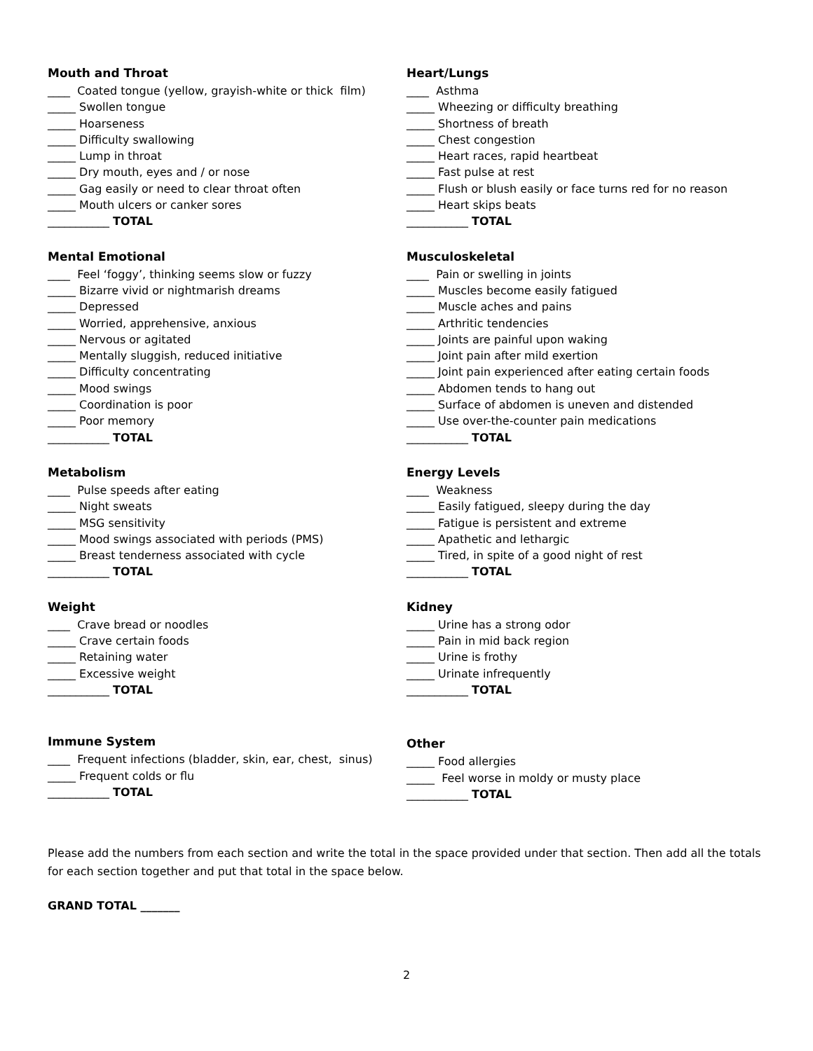Mouth and Throat
____ Coated tongue (yellow, grayish-white or thick film)
_____ Swollen tongue
_____ Hoarseness
_____ Difficulty swallowing
_____ Lump in throat
_____ Dry mouth, eyes and / or nose
_____ Gag easily or need to clear throat often
_____ Mouth ulcers or canker sores
___________ TOTAL
Mental Emotional
____ Feel ‘foggy’, thinking seems slow or fuzzy
_____ Bizarre vivid or nightmarish dreams
_____ Depressed
_____ Worried, apprehensive, anxious
_____ Nervous or agitated
_____ Mentally sluggish, reduced initiative
_____ Difficulty concentrating
_____ Mood swings
_____ Coordination is poor
_____ Poor memory
___________ TOTAL
Metabolism
____ Pulse speeds after eating
_____ Night sweats
_____ MSG sensitivity
_____ Mood swings associated with periods (PMS)
_____ Breast tenderness associated with cycle
___________ TOTAL
Weight
____ Crave bread or noodles
_____ Crave certain foods
_____ Retaining water
_____ Excessive weight
___________ TOTAL
Immune System
____ Frequent infections (bladder, skin, ear, chest, sinus)
_____ Frequent colds or flu
___________ TOTAL
Heart/Lungs
____ Asthma
_____ Wheezing or difficulty breathing
_____ Shortness of breath
_____ Chest congestion
_____ Heart races, rapid heartbeat
_____ Fast pulse at rest
_____ Flush or blush easily or face turns red for no reason
_____ Heart skips beats
___________ TOTAL
Musculoskeletal
____ Pain or swelling in joints
_____ Muscles become easily fatigued
_____ Muscle aches and pains
_____ Arthritic tendencies
_____ Joints are painful upon waking
_____ Joint pain after mild exertion
_____ Joint pain experienced after eating certain foods
_____ Abdomen tends to hang out
_____ Surface of abdomen is uneven and distended
_____ Use over-the-counter pain medications
___________ TOTAL
Energy Levels
____ Weakness
_____ Easily fatigued, sleepy during the day
_____ Fatigue is persistent and extreme
_____ Apathetic and lethargic
_____ Tired, in spite of a good night of rest
___________ TOTAL
Kidney
_____ Urine has a strong odor
_____ Pain in mid back region
_____ Urine is frothy
_____ Urinate infrequently
___________ TOTAL
Other
_____ Food allergies
_____ Feel worse in moldy or musty place
___________ TOTAL
Please add the numbers from each section and write the total in the space provided under that section. Then add all the totals for each section together and put that total in the space below.
GRAND TOTAL _______
2